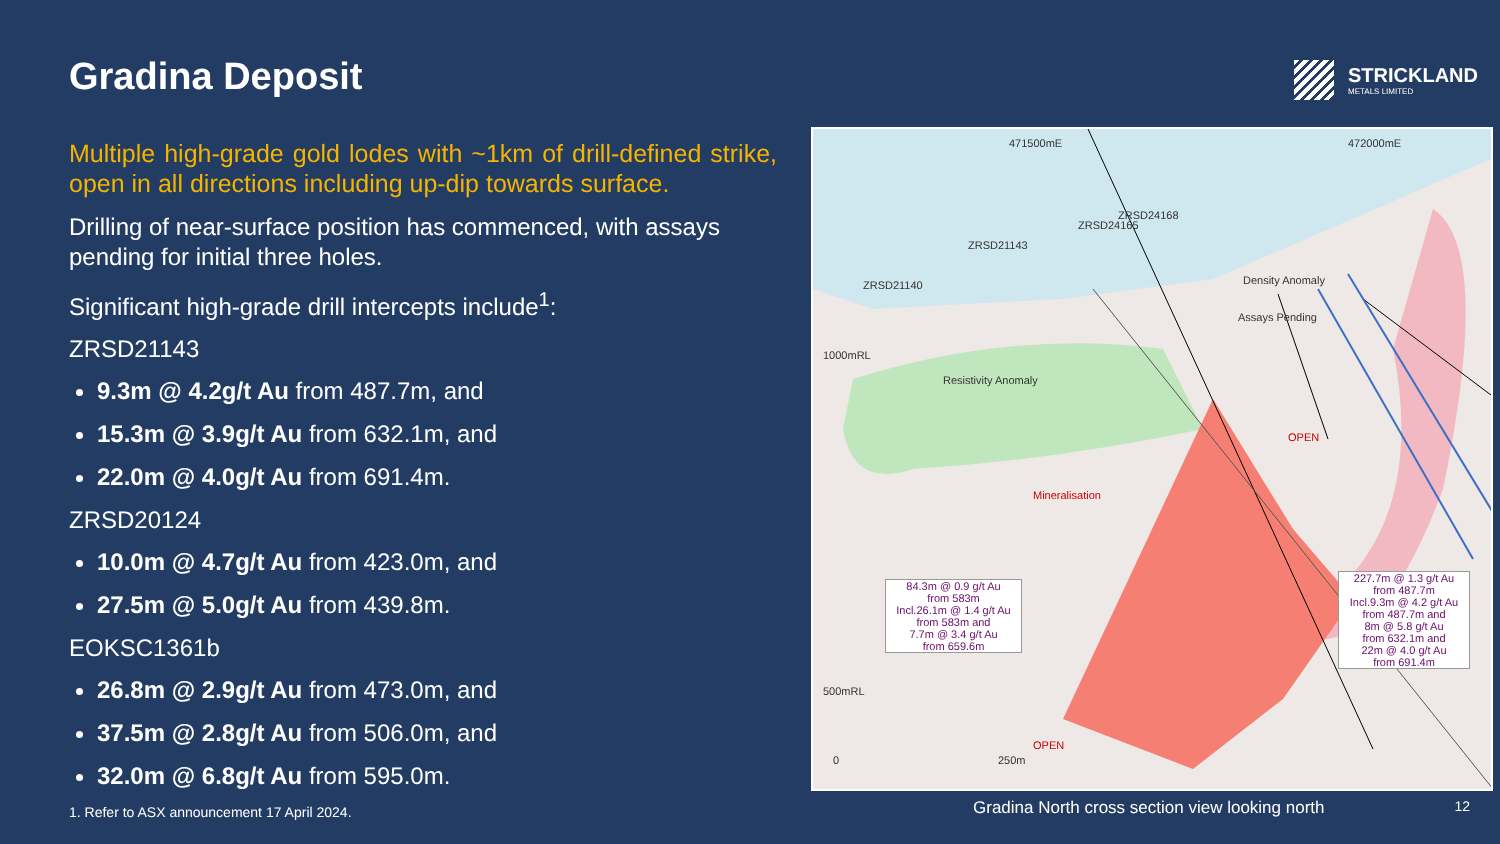Gradina Deposit
Multiple high-grade gold lodes with ~1km of drill-defined strike, open in all directions including up-dip towards surface.
Drilling of near-surface position has commenced, with assays pending for initial three holes.
Significant high-grade drill intercepts include<sup>1</sup>:
ZRSD21143
9.3m @ 4.2g/t Au from 487.7m, and
15.3m @ 3.9g/t Au from 632.1m, and
22.0m @ 4.0g/t Au from 691.4m.
ZRSD20124
10.0m @ 4.7g/t Au from 423.0m, and
27.5m @ 5.0g/t Au from 439.8m.
EOKSC1361b
26.8m @ 2.9g/t Au from 473.0m, and
37.5m @ 2.8g/t Au from 506.0m, and
32.0m @ 6.8g/t Au from 595.0m.
1. Refer to ASX announcement 17 April 2024.
STRICKLAND
METALS LIMITED
471500mE 472000mE
1000mRL
500mRL
ZRSD21140
ZRSD21143
ZRSD24165
ZRSD24168
Density Anomaly
Assays Pending
Resistivity Anomaly
Mineralisation
OPEN
OPEN
0 250m
84.3m @ 0.9 g/t Au
from 583m
Incl.26.1m @ 1.4 g/t Au
from 583m and
7.7m @ 3.4 g/t Au
from 659.6m
227.7m @ 1.3 g/t Au
from 487.7m
Incl.9.3m @ 4.2 g/t Au
from 487.7m and
8m @ 5.8 g/t Au
from 632.1m and
22m @ 4.0 g/t Au
from 691.4m
Gradina North cross section view looking north
12